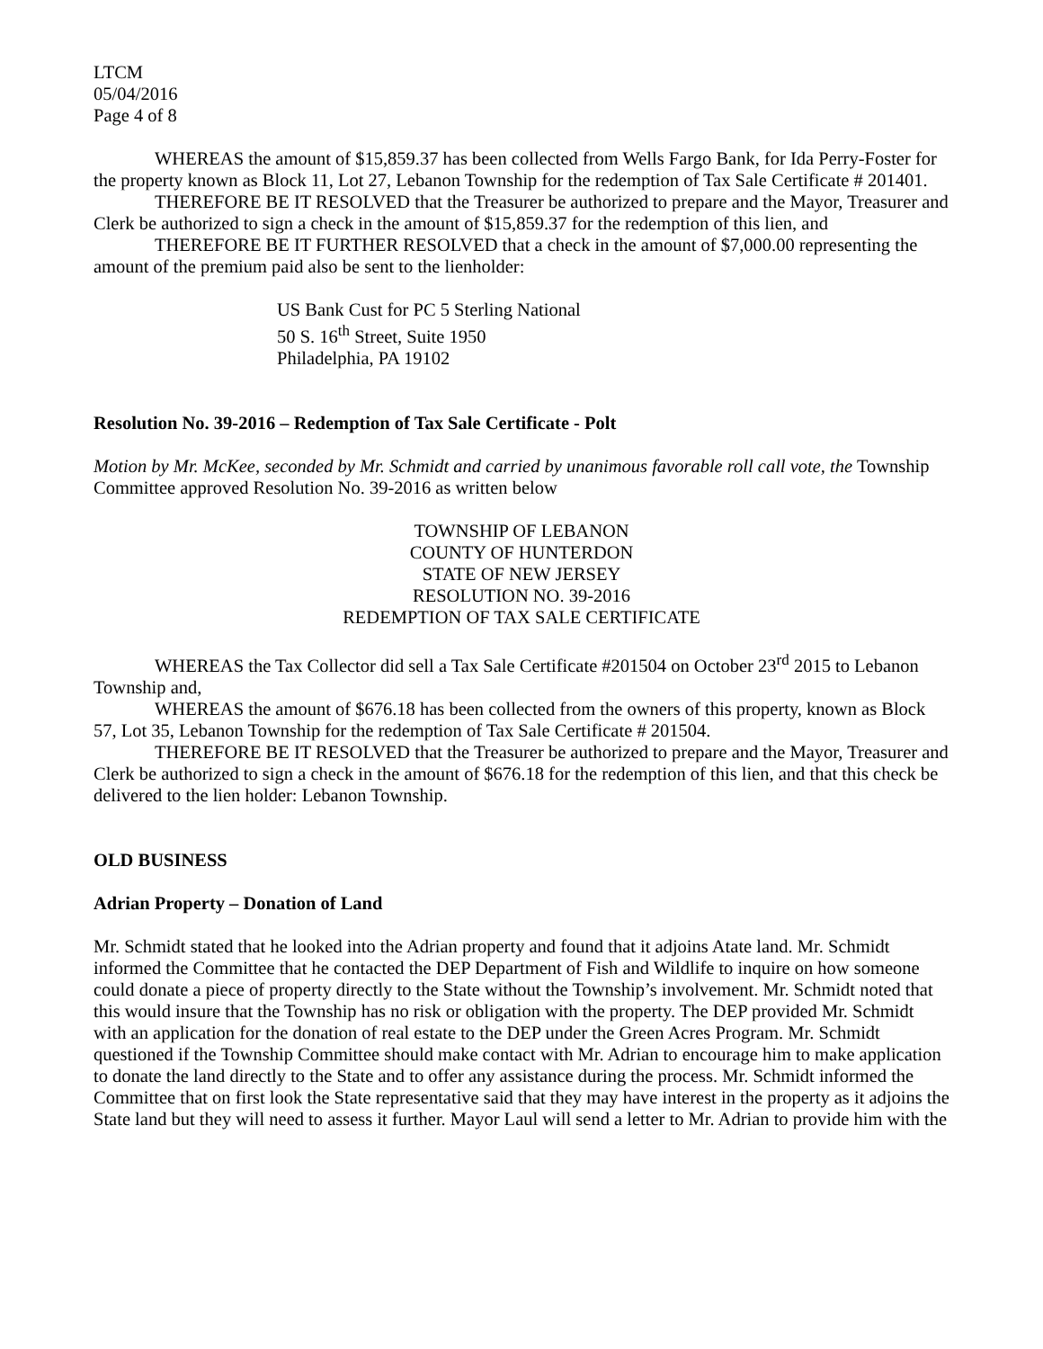LTCM
05/04/2016
Page 4 of 8
WHEREAS the amount of $15,859.37 has been collected from Wells Fargo Bank, for Ida Perry-Foster for the property known as Block 11, Lot 27, Lebanon Township for the redemption of Tax Sale Certificate # 201401.
THEREFORE BE IT RESOLVED that the Treasurer be authorized to prepare and the Mayor, Treasurer and Clerk be authorized to sign a check in the amount of $15,859.37 for the redemption of this lien, and
THEREFORE BE IT FURTHER RESOLVED that a check in the amount of $7,000.00 representing the amount of the premium paid also be sent to the lienholder:
US Bank Cust for PC 5 Sterling National
50 S. 16<sup>th</sup> Street, Suite 1950
Philadelphia, PA 19102
Resolution No. 39-2016 – Redemption of Tax Sale Certificate - Polt
Motion by Mr. McKee, seconded by Mr. Schmidt and carried by unanimous favorable roll call vote, the Township Committee approved Resolution No. 39-2016 as written below
TOWNSHIP OF LEBANON
COUNTY OF HUNTERDON
STATE OF NEW JERSEY
RESOLUTION NO. 39-2016
REDEMPTION OF TAX SALE CERTIFICATE
WHEREAS the Tax Collector did sell a Tax Sale Certificate #201504 on October 23<sup>rd</sup> 2015 to Lebanon Township and,
WHEREAS the amount of $676.18 has been collected from the owners of this property, known as Block 57, Lot 35, Lebanon Township for the redemption of Tax Sale Certificate # 201504.
THEREFORE BE IT RESOLVED that the Treasurer be authorized to prepare and the Mayor, Treasurer and Clerk be authorized to sign a check in the amount of $676.18 for the redemption of this lien, and that this check be delivered to the lien holder: Lebanon Township.
OLD BUSINESS
Adrian Property – Donation of Land
Mr. Schmidt stated that he looked into the Adrian property and found that it adjoins Atate land. Mr. Schmidt informed the Committee that he contacted the DEP Department of Fish and Wildlife to inquire on how someone could donate a piece of property directly to the State without the Township’s involvement. Mr. Schmidt noted that this would insure that the Township has no risk or obligation with the property. The DEP provided Mr. Schmidt with an application for the donation of real estate to the DEP under the Green Acres Program. Mr. Schmidt questioned if the Township Committee should make contact with Mr. Adrian to encourage him to make application to donate the land directly to the State and to offer any assistance during the process. Mr. Schmidt informed the Committee that on first look the State representative said that they may have interest in the property as it adjoins the State land but they will need to assess it further. Mayor Laul will send a letter to Mr. Adrian to provide him with the